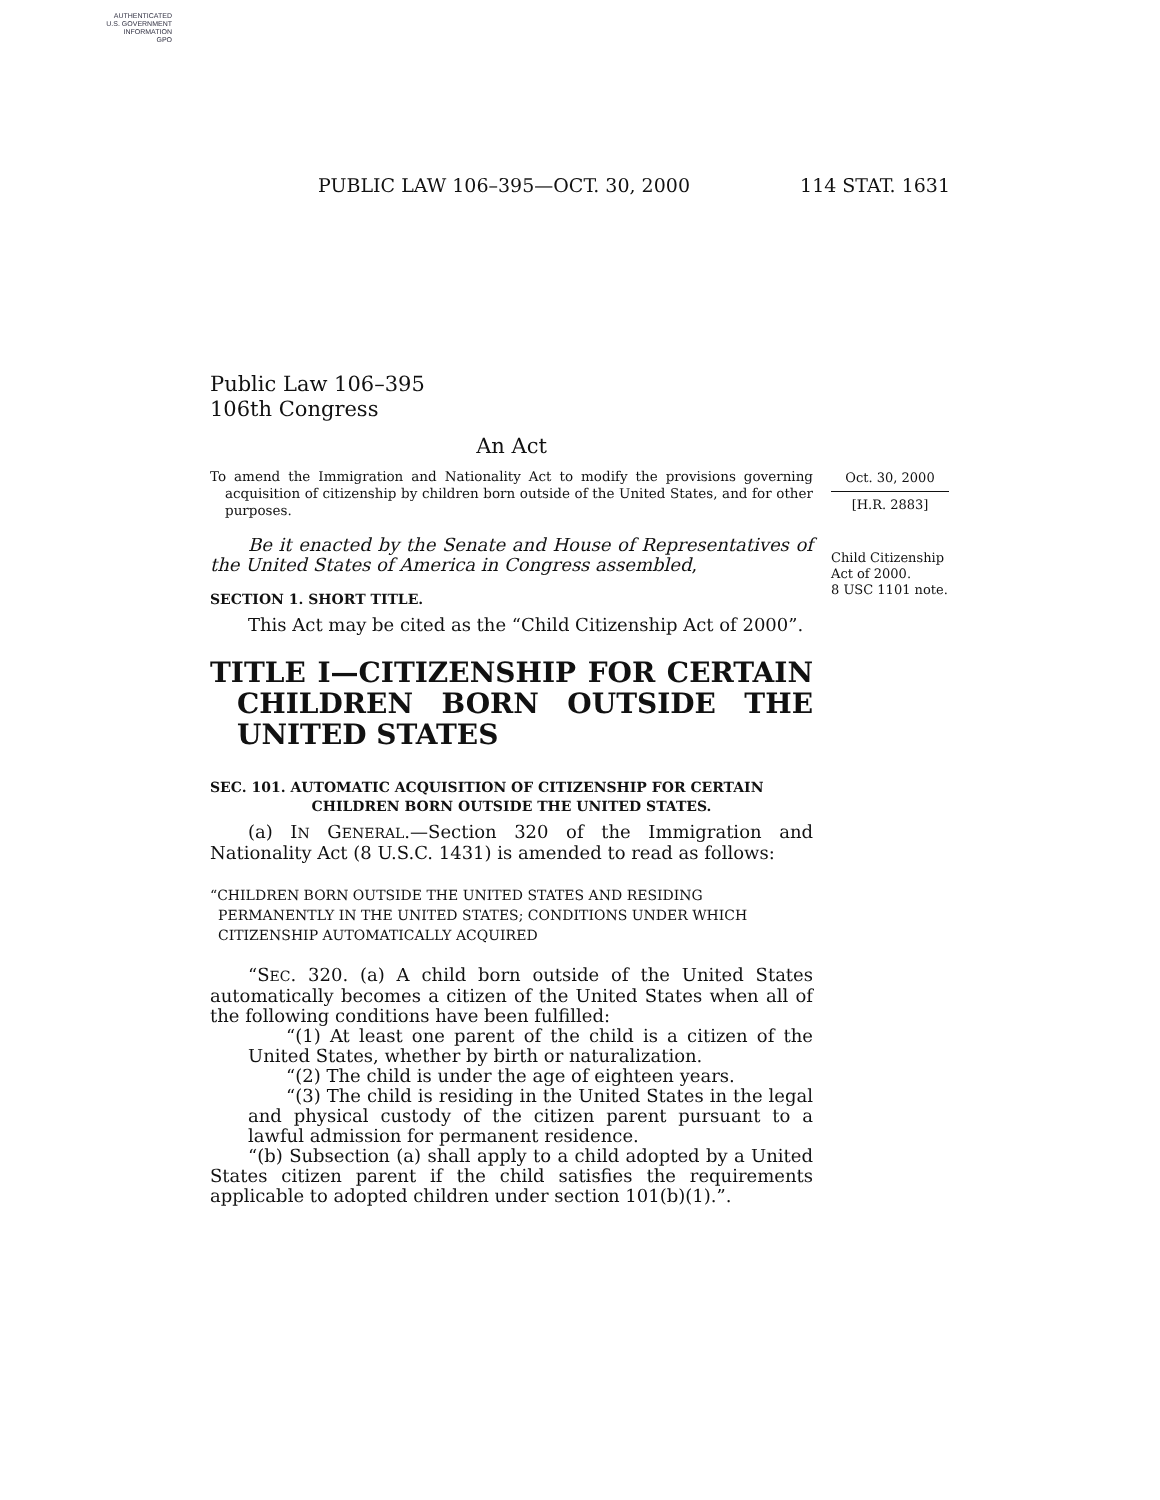AUTHENTICATED
U.S. GOVERNMENT
INFORMATION
GPO
PUBLIC LAW 106–395—OCT. 30, 2000 114 STAT. 1631
Public Law 106–395
106th Congress
An Act
To amend the Immigration and Nationality Act to modify the provisions governing acquisition of citizenship by children born outside of the United States, and for other purposes.
Be it enacted by the Senate and House of Representatives of the United States of America in Congress assembled,
SECTION 1. SHORT TITLE.
This Act may be cited as the “Child Citizenship Act of 2000”.
TITLE I—CITIZENSHIP FOR CERTAIN CHILDREN BORN OUTSIDE THE UNITED STATES
SEC. 101. AUTOMATIC ACQUISITION OF CITIZENSHIP FOR CERTAIN
CHILDREN BORN OUTSIDE THE UNITED STATES.
(a) IN GENERAL.—Section 320 of the Immigration and Nationality Act (8 U.S.C. 1431) is amended to read as follows:
“CHILDREN BORN OUTSIDE THE UNITED STATES AND RESIDING PERMANENTLY IN THE UNITED STATES; CONDITIONS UNDER WHICH CITIZENSHIP AUTOMATICALLY ACQUIRED
“SEC. 320. (a) A child born outside of the United States automatically becomes a citizen of the United States when all of the following conditions have been fulfilled:
“(1) At least one parent of the child is a citizen of the United States, whether by birth or naturalization.
“(2) The child is under the age of eighteen years.
“(3) The child is residing in the United States in the legal and physical custody of the citizen parent pursuant to a lawful admission for permanent residence.
“(b) Subsection (a) shall apply to a child adopted by a United States citizen parent if the child satisfies the requirements applicable to adopted children under section 101(b)(1).”.
Oct. 30, 2000
[H.R. 2883]
Child Citizenship Act of 2000.
8 USC 1101 note.